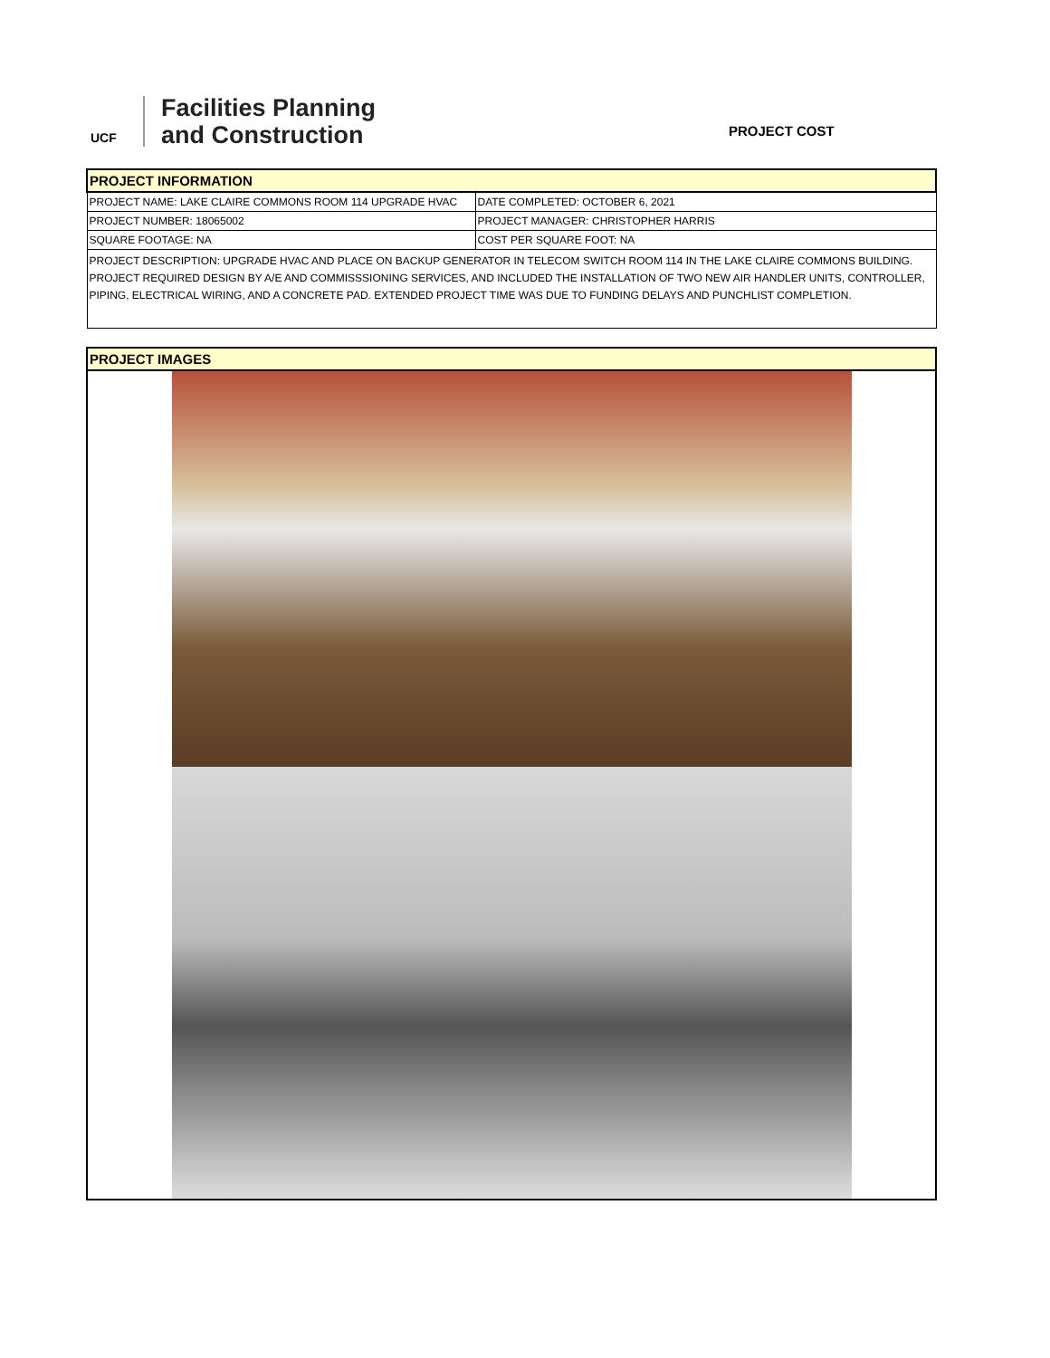UCF
Facilities Planning
and Construction
PROJECT COST
| PROJECT INFORMATION | |
| PROJECT NAME: LAKE CLAIRE COMMONS ROOM 114 UPGRADE HVAC | DATE COMPLETED: OCTOBER 6, 2021 |
| PROJECT NUMBER: 18065002 | PROJECT MANAGER: CHRISTOPHER HARRIS |
| SQUARE FOOTAGE: NA | COST PER SQUARE FOOT: NA |
| PROJECT DESCRIPTION: UPGRADE HVAC AND PLACE ON BACKUP GENERATOR IN TELECOM SWITCH ROOM 114 IN THE LAKE CLAIRE COMMONS BUILDING. PROJECT REQUIRED DESIGN BY A/E AND COMMISSSIONING SERVICES, AND INCLUDED THE INSTALLATION OF TWO NEW AIR HANDLER UNITS, CONTROLLER, PIPING, ELECTRICAL WIRING, AND A CONCRETE PAD. EXTENDED PROJECT TIME WAS DUE TO FUNDING DELAYS AND PUNCHLIST COMPLETION. | |
| PROJECT IMAGES |